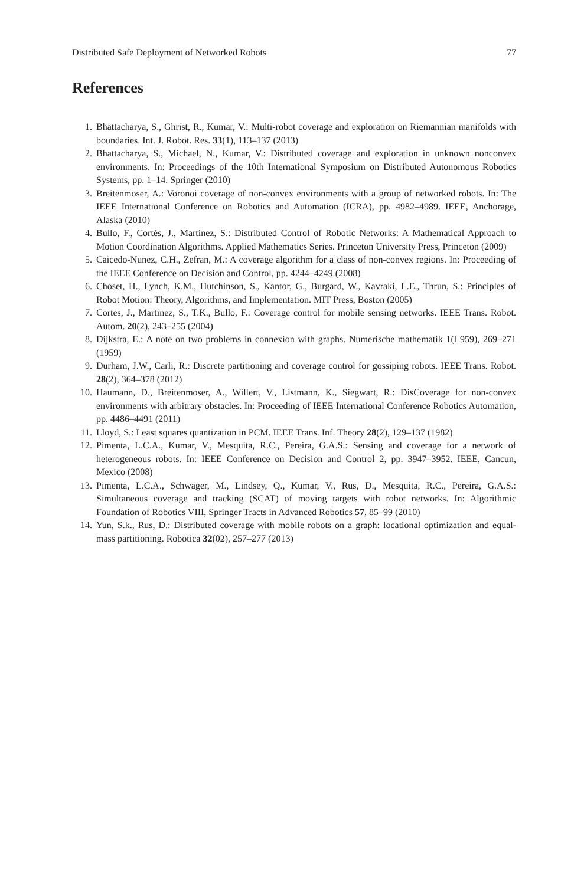Distributed Safe Deployment of Networked Robots 77
References
1. Bhattacharya, S., Ghrist, R., Kumar, V.: Multi-robot coverage and exploration on Riemannian manifolds with boundaries. Int. J. Robot. Res. 33(1), 113–137 (2013)
2. Bhattacharya, S., Michael, N., Kumar, V.: Distributed coverage and exploration in unknown nonconvex environments. In: Proceedings of the 10th International Symposium on Distributed Autonomous Robotics Systems, pp. 1–14. Springer (2010)
3. Breitenmoser, A.: Voronoi coverage of non-convex environments with a group of networked robots. In: The IEEE International Conference on Robotics and Automation (ICRA), pp. 4982–4989. IEEE, Anchorage, Alaska (2010)
4. Bullo, F., Cortés, J., Martinez, S.: Distributed Control of Robotic Networks: A Mathematical Approach to Motion Coordination Algorithms. Applied Mathematics Series. Princeton University Press, Princeton (2009)
5. Caicedo-Nunez, C.H., Zefran, M.: A coverage algorithm for a class of non-convex regions. In: Proceeding of the IEEE Conference on Decision and Control, pp. 4244–4249 (2008)
6. Choset, H., Lynch, K.M., Hutchinson, S., Kantor, G., Burgard, W., Kavraki, L.E., Thrun, S.: Principles of Robot Motion: Theory, Algorithms, and Implementation. MIT Press, Boston (2005)
7. Cortes, J., Martinez, S., T.K., Bullo, F.: Coverage control for mobile sensing networks. IEEE Trans. Robot. Autom. 20(2), 243–255 (2004)
8. Dijkstra, E.: A note on two problems in connexion with graphs. Numerische mathematik 1(l 959), 269–271 (1959)
9. Durham, J.W., Carli, R.: Discrete partitioning and coverage control for gossiping robots. IEEE Trans. Robot. 28(2), 364–378 (2012)
10. Haumann, D., Breitenmoser, A., Willert, V., Listmann, K., Siegwart, R.: DisCoverage for non-convex environments with arbitrary obstacles. In: Proceeding of IEEE International Conference Robotics Automation, pp. 4486–4491 (2011)
11. Lloyd, S.: Least squares quantization in PCM. IEEE Trans. Inf. Theory 28(2), 129–137 (1982)
12. Pimenta, L.C.A., Kumar, V., Mesquita, R.C., Pereira, G.A.S.: Sensing and coverage for a network of heterogeneous robots. In: IEEE Conference on Decision and Control 2, pp. 3947–3952. IEEE, Cancun, Mexico (2008)
13. Pimenta, L.C.A., Schwager, M., Lindsey, Q., Kumar, V., Rus, D., Mesquita, R.C., Pereira, G.A.S.: Simultaneous coverage and tracking (SCAT) of moving targets with robot networks. In: Algorithmic Foundation of Robotics VIII, Springer Tracts in Advanced Robotics 57, 85–99 (2010)
14. Yun, S.k., Rus, D.: Distributed coverage with mobile robots on a graph: locational optimization and equal-mass partitioning. Robotica 32(02), 257–277 (2013)